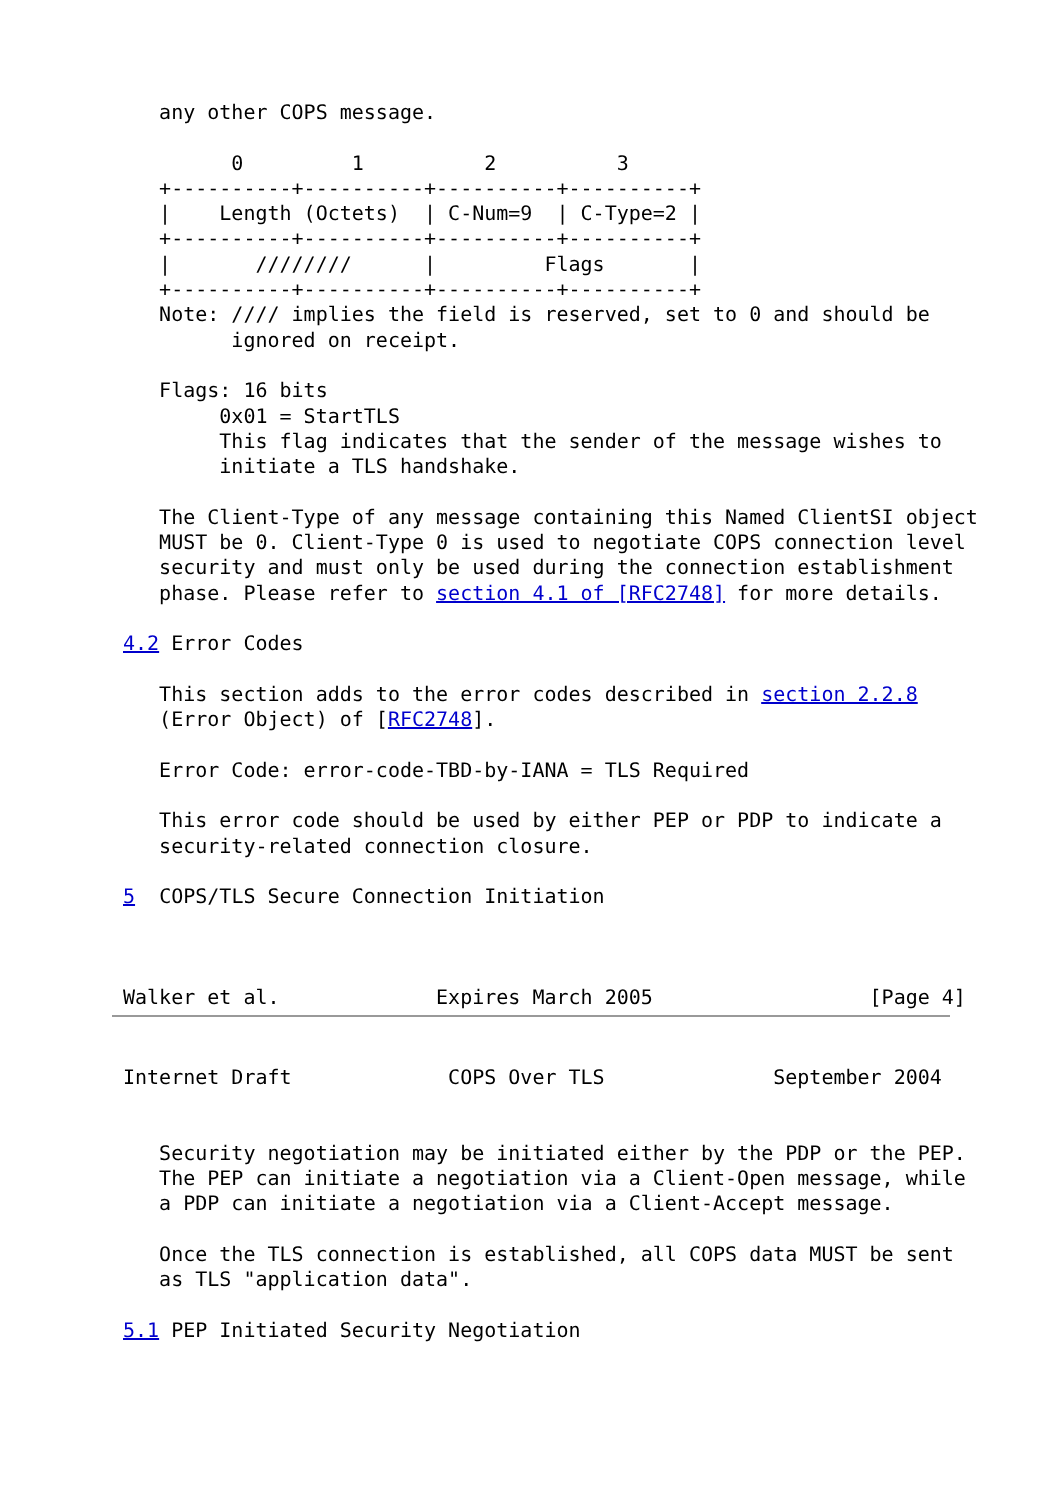any other COPS message.

         0         1          2          3
   +----------+----------+----------+----------+
   |    Length (Octets)  | C-Num=9  | C-Type=2 |
   +----------+----------+----------+----------+
   |       ////////      |         Flags       |
   +----------+----------+----------+----------+
   Note: //// implies the field is reserved, set to 0 and should be
         ignored on receipt.

   Flags: 16 bits
        0x01 = StartTLS
        This flag indicates that the sender of the message wishes to
        initiate a TLS handshake.

   The Client-Type of any message containing this Named ClientSI object
   MUST be 0. Client-Type 0 is used to negotiate COPS connection level
   security and must only be used during the connection establishment
   phase. Please refer to section 4.1 of [RFC2748] for more details.

4.2 Error Codes

   This section adds to the error codes described in section 2.2.8
   (Error Object) of [RFC2748].

   Error Code: error-code-TBD-by-IANA = TLS Required

   This error code should be used by either PEP or PDP to indicate a
   security-related connection closure.

5  COPS/TLS Secure Connection Initiation



Walker et al.             Expires March 2005                  [Page 4]
Internet Draft             COPS Over TLS              September 2004


   Security negotiation may be initiated either by the PDP or the PEP.
   The PEP can initiate a negotiation via a Client-Open message, while
   a PDP can initiate a negotiation via a Client-Accept message.

   Once the TLS connection is established, all COPS data MUST be sent
   as TLS "application data".

5.1 PEP Initiated Security Negotiation